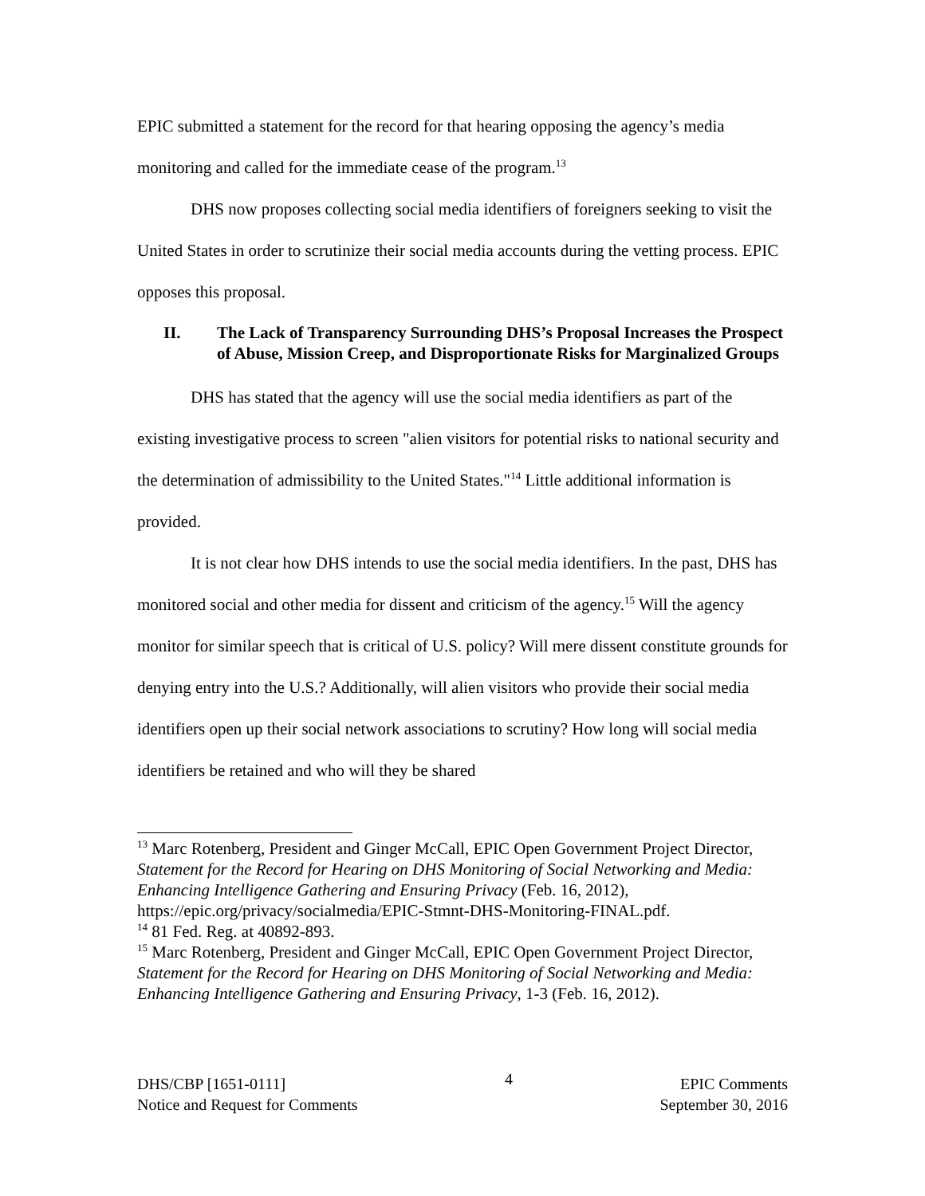EPIC submitted a statement for the record for that hearing opposing the agency’s media monitoring and called for the immediate cease of the program.<sup>13</sup>
DHS now proposes collecting social media identifiers of foreigners seeking to visit the United States in order to scrutinize their social media accounts during the vetting process. EPIC opposes this proposal.
II. The Lack of Transparency Surrounding DHS’s Proposal Increases the Prospect of Abuse, Mission Creep, and Disproportionate Risks for Marginalized Groups
DHS has stated that the agency will use the social media identifiers as part of the existing investigative process to screen "alien visitors for potential risks to national security and the determination of admissibility to the United States."<sup>14</sup> Little additional information is provided.
It is not clear how DHS intends to use the social media identifiers. In the past, DHS has monitored social and other media for dissent and criticism of the agency.<sup>15</sup> Will the agency monitor for similar speech that is critical of U.S. policy? Will mere dissent constitute grounds for denying entry into the U.S.? Additionally, will alien visitors who provide their social media identifiers open up their social network associations to scrutiny? How long will social media identifiers be retained and who will they be shared
<sup>13</sup> Marc Rotenberg, President and Ginger McCall, EPIC Open Government Project Director, Statement for the Record for Hearing on DHS Monitoring of Social Networking and Media: Enhancing Intelligence Gathering and Ensuring Privacy (Feb. 16, 2012), https://epic.org/privacy/socialmedia/EPIC-Stmnt-DHS-Monitoring-FINAL.pdf.
<sup>14</sup> 81 Fed. Reg. at 40892-893.
<sup>15</sup> Marc Rotenberg, President and Ginger McCall, EPIC Open Government Project Director, Statement for the Record for Hearing on DHS Monitoring of Social Networking and Media: Enhancing Intelligence Gathering and Ensuring Privacy, 1-3 (Feb. 16, 2012).
DHS/CBP [1651-0111]
Notice and Request for Comments
4
EPIC Comments
September 30, 2016